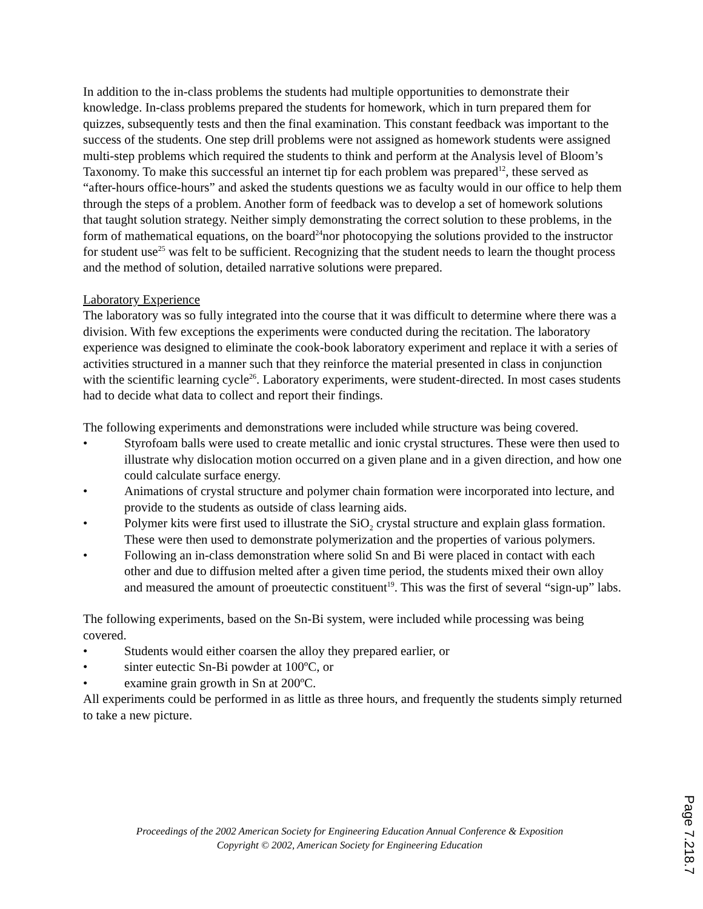In addition to the in-class problems the students had multiple opportunities to demonstrate their knowledge. In-class problems prepared the students for homework, which in turn prepared them for quizzes, subsequently tests and then the final examination. This constant feedback was important to the success of the students. One step drill problems were not assigned as homework students were assigned multi-step problems which required the students to think and perform at the Analysis level of Bloom’s Taxonomy. To make this successful an internet tip for each problem was prepared<sup>12</sup>, these served as “after-hours office-hours” and asked the students questions we as faculty would in our office to help them through the steps of a problem. Another form of feedback was to develop a set of homework solutions that taught solution strategy. Neither simply demonstrating the correct solution to these problems, in the form of mathematical equations, on the board<sup>24</sup>nor photocopying the solutions provided to the instructor for student use<sup>25</sup> was felt to be sufficient. Recognizing that the student needs to learn the thought process and the method of solution, detailed narrative solutions were prepared.
Laboratory Experience
The laboratory was so fully integrated into the course that it was difficult to determine where there was a division. With few exceptions the experiments were conducted during the recitation. The laboratory experience was designed to eliminate the cook-book laboratory experiment and replace it with a series of activities structured in a manner such that they reinforce the material presented in class in conjunction with the scientific learning cycle<sup>26</sup>. Laboratory experiments, were student-directed. In most cases students had to decide what data to collect and report their findings.
The following experiments and demonstrations were included while structure was being covered.
• Styrofoam balls were used to create metallic and ionic crystal structures. These were then used to illustrate why dislocation motion occurred on a given plane and in a given direction, and how one could calculate surface energy.
• Animations of crystal structure and polymer chain formation were incorporated into lecture, and provide to the students as outside of class learning aids.
• Polymer kits were first used to illustrate the SiO<sub>2</sub> crystal structure and explain glass formation. These were then used to demonstrate polymerization and the properties of various polymers.
• Following an in-class demonstration where solid Sn and Bi were placed in contact with each other and due to diffusion melted after a given time period, the students mixed their own alloy and measured the amount of proeutectic constituent<sup>19</sup>. This was the first of several “sign-up” labs.
The following experiments, based on the Sn-Bi system, were included while processing was being covered.
• Students would either coarsen the alloy they prepared earlier, or
• sinter eutectic Sn-Bi powder at 100ºC, or
• examine grain growth in Sn at 200ºC.
All experiments could be performed in as little as three hours, and frequently the students simply returned to take a new picture.
Proceedings of the 2002 American Society for Engineering Education Annual Conference & Exposition
Copyright © 2002, American Society for Engineering Education
Page 7.218.7